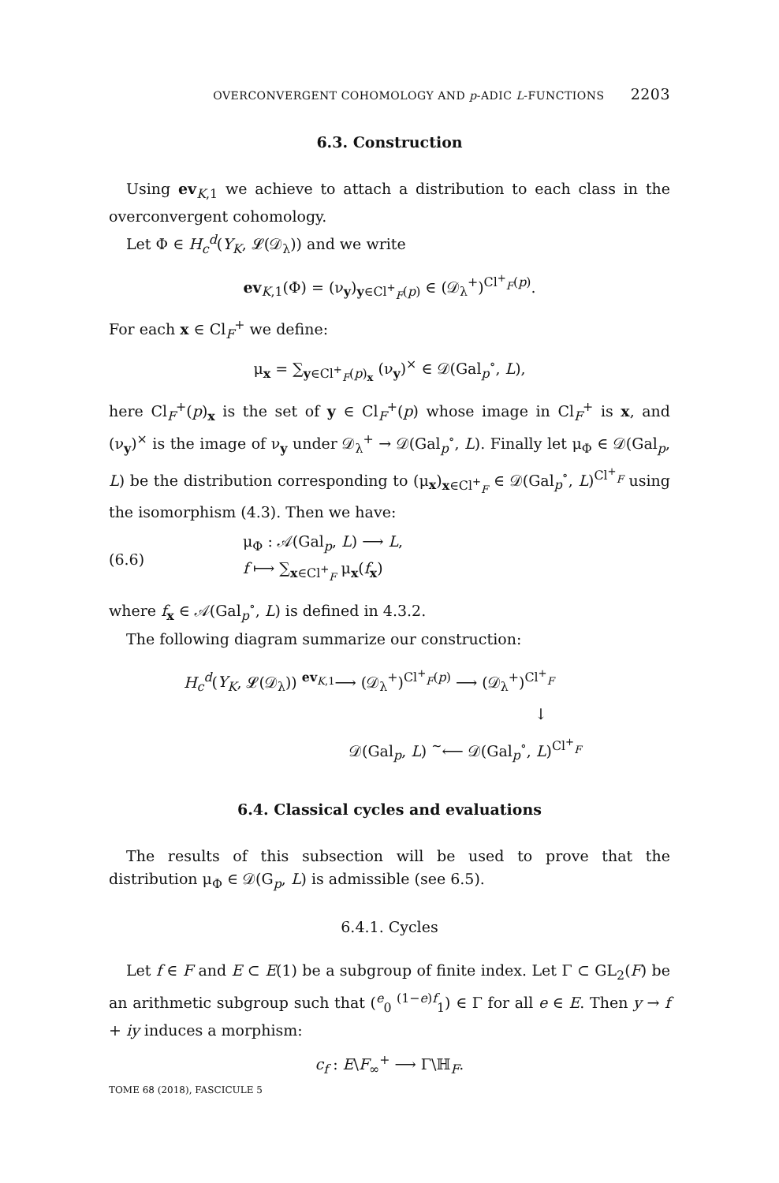OVERCONVERGENT COHOMOLOGY AND p-ADIC L-FUNCTIONS 2203
6.3. Construction
Using ev<sub>K,1</sub> we achieve to attach a distribution to each class in the overconvergent cohomology.
Let Φ ∈ H<sub>c</sub><sup>d</sup>(Y<sub>K</sub>, 𝓛(𝒟<sub>λ</sub>)) and we write
ev<sub>K,1</sub>(Φ) = (ν<sub>y</sub>)<sub>y∈Cl<sup>+</sup><sub>F</sub>(p)</sub> ∈ (𝒟<sub>λ</sub><sup>+</sup>)<sup>Cl<sup>+</sup><sub>F</sub>(p)</sup>.
For each x ∈ Cl<sub>F</sub><sup>+</sup> we define:
μ<sub>x</sub> = ∑<sub>y∈Cl<sup>+</sup><sub>F</sub>(p)<sub>x</sub></sub> (ν<sub>y</sub>)<sup>×</sup> ∈ 𝒟(Gal<sub>p</sub><sup>∘</sup>, L),
here Cl<sub>F</sub><sup>+</sup>(p)<sub>x</sub> is the set of y ∈ Cl<sub>F</sub><sup>+</sup>(p) whose image in Cl<sub>F</sub><sup>+</sup> is x, and (ν<sub>y</sub>)<sup>×</sup> is the image of ν<sub>y</sub> under 𝒟<sub>λ</sub><sup>+</sup> → 𝒟(Gal<sub>p</sub><sup>∘</sup>, L). Finally let μ<sub>Φ</sub> ∈ 𝒟(Gal<sub>p</sub>, L) be the distribution corresponding to (μ<sub>x</sub>)<sub>x∈Cl<sup>+</sup><sub>F</sub></sub> ∈ 𝒟(Gal<sub>p</sub><sup>∘</sup>, L)<sup>Cl<sup>+</sup><sub>F</sub></sup> using the isomorphism (4.3). Then we have:
(6.6) μ<sub>Φ</sub> : 𝒜(Gal<sub>p</sub>, L) ⟶ L,
f ⟼ ∑<sub>x∈Cl<sup>+</sup><sub>F</sub></sub> μ<sub>x</sub>(f<sub>x</sub>)
where f<sub>x</sub> ∈ 𝒜(Gal<sub>p</sub><sup>∘</sup>, L) is defined in 4.3.2.
The following diagram summarize our construction:
H<sub>c</sub><sup>d</sup>(Y<sub>K</sub>, 𝓛(𝒟<sub>λ</sub>)) <sup>ev<sub>K,1</sub></sup>⟶ (𝒟<sub>λ</sub><sup>+</sup>)<sup>Cl<sup>+</sup><sub>F</sub>(p)</sup> ⟶ (𝒟<sub>λ</sub><sup>+</sup>)<sup>Cl<sup>+</sup><sub>F</sub></sup>
↓
𝒟(Gal<sub>p</sub>, L) <sup>∼</sup>⟵ 𝒟(Gal<sub>p</sub><sup>∘</sup>, L)<sup>Cl<sup>+</sup><sub>F</sub></sup>
6.4. Classical cycles and evaluations
The results of this subsection will be used to prove that the distribution μ<sub>Φ</sub> ∈ 𝒟(G<sub>p</sub>, L) is admissible (see 6.5).
6.4.1. Cycles
Let f ∈ F and E ⊂ E(1) be a subgroup of finite index. Let Γ ⊂ GL<sub>2</sub>(F) be an arithmetic subgroup such that (<sup>e</sup><sub>0</sub> <sup>(1−e)f</sup><sub>1</sub>) ∈ Γ for all e ∈ E. Then y → f + iy induces a morphism:
c<sub>f</sub> : E\F<sub>∞</sub><sup>+</sup> ⟶ Γ\ℍ<sub>F</sub>.
TOME 68 (2018), FASCICULE 5